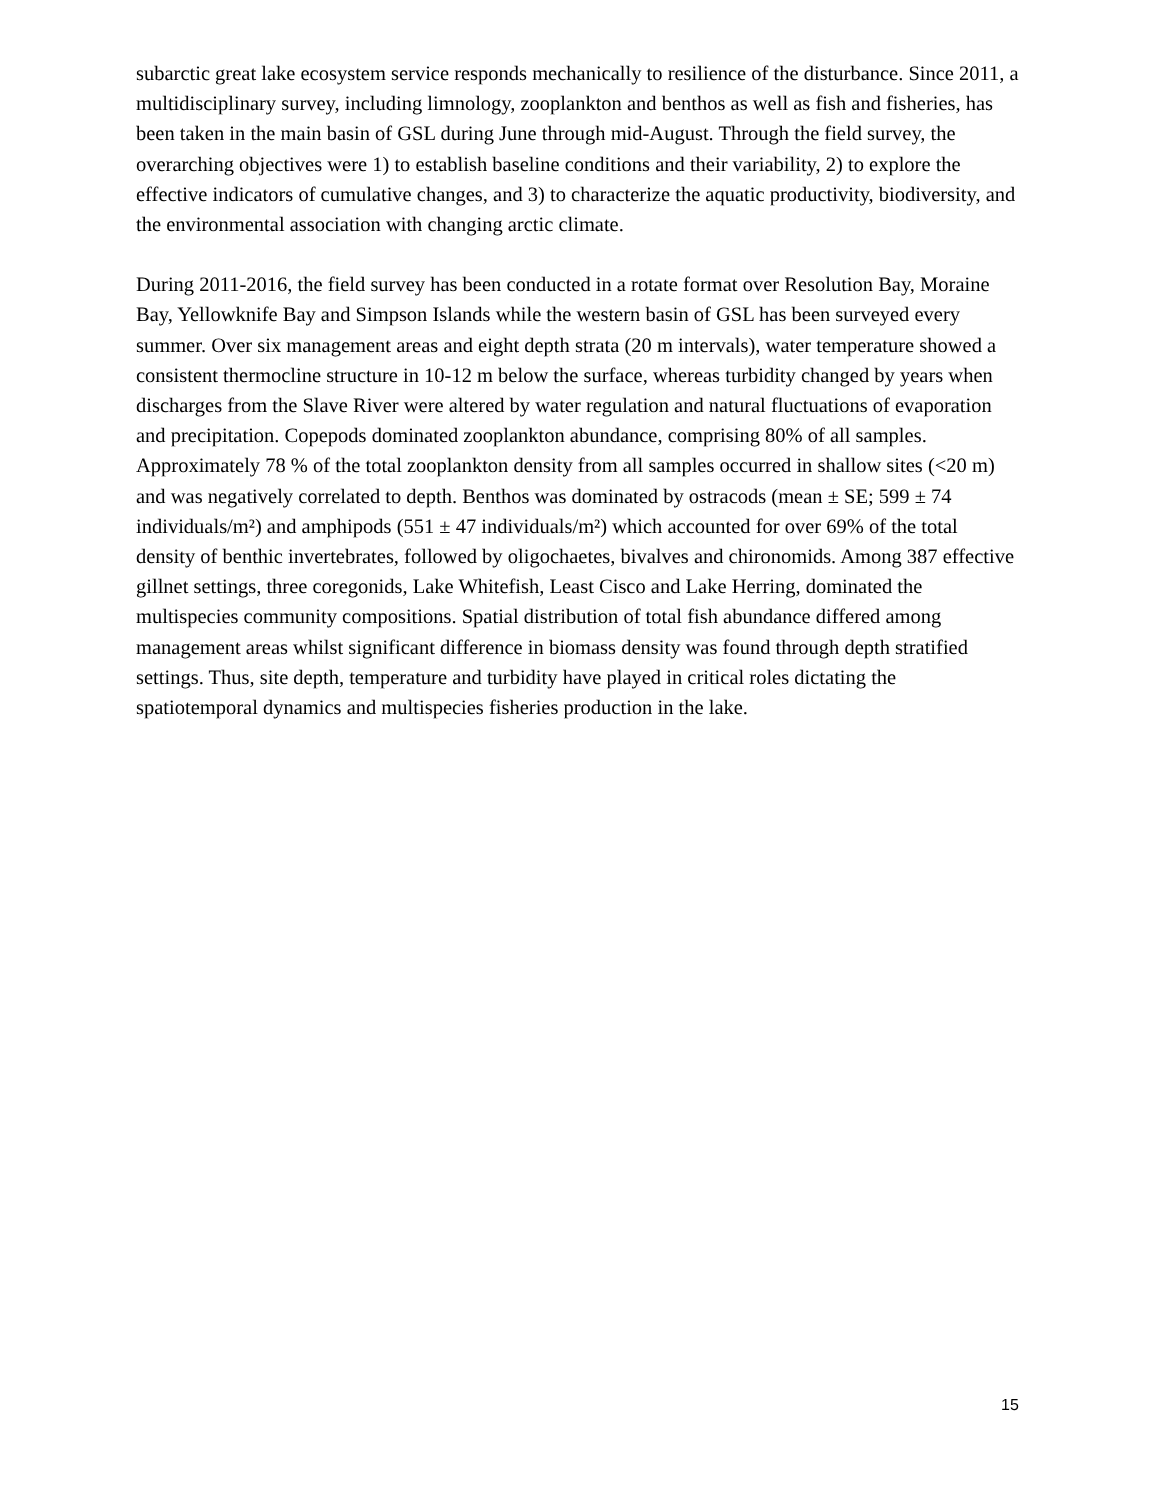subarctic great lake ecosystem service responds mechanically to resilience of the disturbance. Since 2011, a multidisciplinary survey, including limnology, zooplankton and benthos as well as fish and fisheries, has been taken in the main basin of GSL during June through mid-August. Through the field survey, the overarching objectives were 1) to establish baseline conditions and their variability, 2) to explore the effective indicators of cumulative changes, and 3) to characterize the aquatic productivity, biodiversity, and the environmental association with changing arctic climate.
During 2011-2016, the field survey has been conducted in a rotate format over Resolution Bay, Moraine Bay, Yellowknife Bay and Simpson Islands while the western basin of GSL has been surveyed every summer. Over six management areas and eight depth strata (20 m intervals), water temperature showed a consistent thermocline structure in 10-12 m below the surface, whereas turbidity changed by years when discharges from the Slave River were altered by water regulation and natural fluctuations of evaporation and precipitation. Copepods dominated zooplankton abundance, comprising 80% of all samples. Approximately 78 % of the total zooplankton density from all samples occurred in shallow sites (<20 m) and was negatively correlated to depth. Benthos was dominated by ostracods (mean ± SE; 599 ± 74 individuals/m²) and amphipods (551 ± 47 individuals/m²) which accounted for over 69% of the total density of benthic invertebrates, followed by oligochaetes, bivalves and chironomids. Among 387 effective gillnet settings, three coregonids, Lake Whitefish, Least Cisco and Lake Herring, dominated the multispecies community compositions. Spatial distribution of total fish abundance differed among management areas whilst significant difference in biomass density was found through depth stratified settings. Thus, site depth, temperature and turbidity have played in critical roles dictating the spatiotemporal dynamics and multispecies fisheries production in the lake.
15